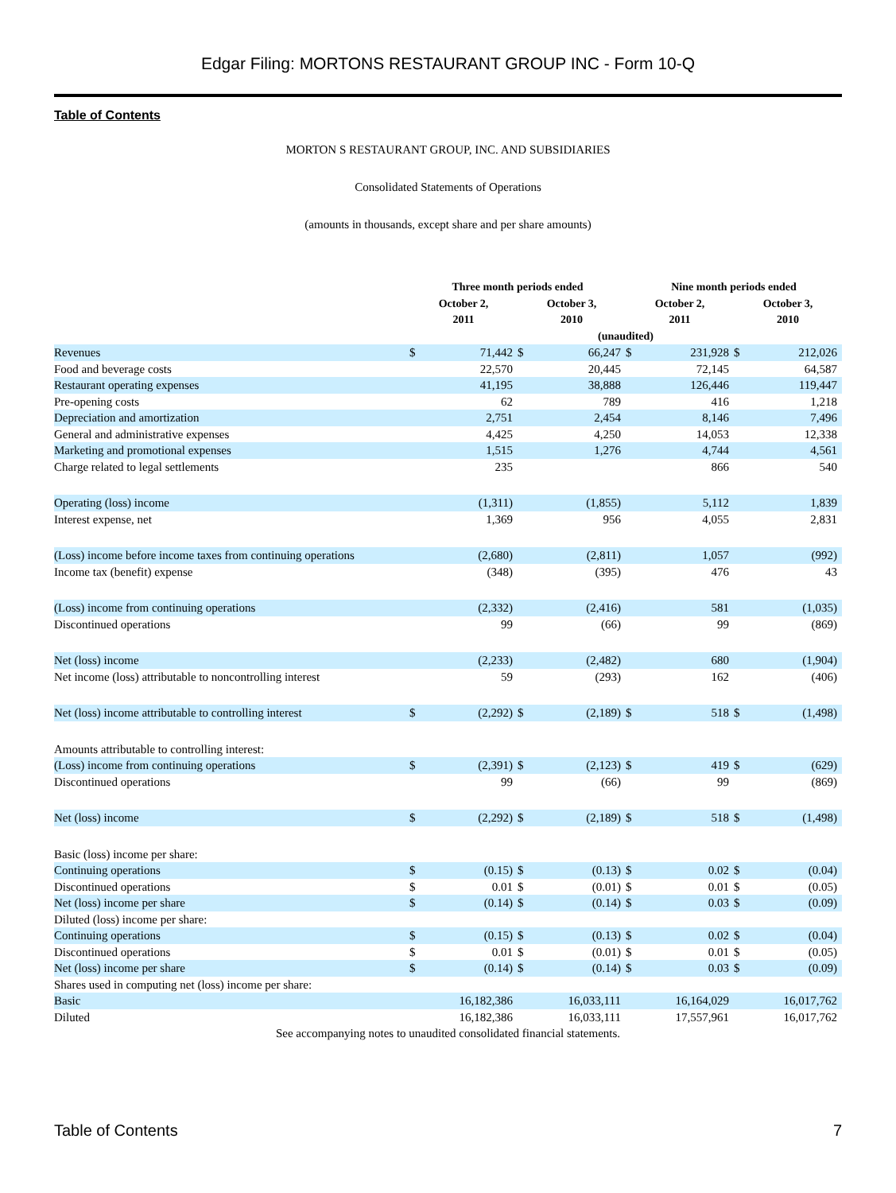Edgar Filing: MORTONS RESTAURANT GROUP INC - Form 10-Q
Table of Contents
MORTON S RESTAURANT GROUP, INC. AND SUBSIDIARIES
Consolidated Statements of Operations
(amounts in thousands, except share and per share amounts)
| | Three month periods ended | | | | Nine month periods ended | | | |
| --- | --- | --- | --- | --- | --- | --- | --- | --- |
| | October 2, 2011 | | October 3, 2010 | | October 2, 2011 | | October 3, 2010 | |
| | (unaudited) | | | | | | | |
| Revenues | $ | 71,442 | $ | 66,247 | $ | 231,928 | $ | 212,026 |
| Food and beverage costs | | 22,570 | | 20,445 | | 72,145 | | 64,587 |
| Restaurant operating expenses | | 41,195 | | 38,888 | | 126,446 | | 119,447 |
| Pre-opening costs | | 62 | | 789 | | 416 | | 1,218 |
| Depreciation and amortization | | 2,751 | | 2,454 | | 8,146 | | 7,496 |
| General and administrative expenses | | 4,425 | | 4,250 | | 14,053 | | 12,338 |
| Marketing and promotional expenses | | 1,515 | | 1,276 | | 4,744 | | 4,561 |
| Charge related to legal settlements | | 235 | | | | 866 | | 540 |
| Operating (loss) income | | (1,311) | | (1,855) | | 5,112 | | 1,839 |
| Interest expense, net | | 1,369 | | 956 | | 4,055 | | 2,831 |
| (Loss) income before income taxes from continuing operations | | (2,680) | | (2,811) | | 1,057 | | (992) |
| Income tax (benefit) expense | | (348) | | (395) | | 476 | | 43 |
| (Loss) income from continuing operations | | (2,332) | | (2,416) | | 581 | | (1,035) |
| Discontinued operations | | 99 | | (66) | | 99 | | (869) |
| Net (loss) income | | (2,233) | | (2,482) | | 680 | | (1,904) |
| Net income (loss) attributable to noncontrolling interest | | 59 | | (293) | | 162 | | (406) |
| Net (loss) income attributable to controlling interest | $ | (2,292) | $ | (2,189) | $ | 518 | $ | (1,498) |
| Amounts attributable to controlling interest: | | | | | | | | |
| (Loss) income from continuing operations | $ | (2,391) | $ | (2,123) | $ | 419 | $ | (629) |
| Discontinued operations | | 99 | | (66) | | 99 | | (869) |
| Net (loss) income | $ | (2,292) | $ | (2,189) | $ | 518 | $ | (1,498) |
| Basic (loss) income per share: | | | | | | | | |
| Continuing operations | $ | (0.15) | $ | (0.13) | $ | 0.02 | $ | (0.04) |
| Discontinued operations | $ | 0.01 | $ | (0.01) | $ | 0.01 | $ | (0.05) |
| Net (loss) income per share | $ | (0.14) | $ | (0.14) | $ | 0.03 | $ | (0.09) |
| Diluted (loss) income per share: | | | | | | | | |
| Continuing operations | $ | (0.15) | $ | (0.13) | $ | 0.02 | $ | (0.04) |
| Discontinued operations | $ | 0.01 | $ | (0.01) | $ | 0.01 | $ | (0.05) |
| Net (loss) income per share | $ | (0.14) | $ | (0.14) | $ | 0.03 | $ | (0.09) |
| Shares used in computing net (loss) income per share: | | | | | | | | |
| Basic | | 16,182,386 | | 16,033,111 | | 16,164,029 | | 16,017,762 |
| Diluted | | 16,182,386 | | 16,033,111 | | 17,557,961 | | 16,017,762 |
| See accompanying notes to unaudited consolidated financial statements. | | | | | | | | |
Table of Contents 7